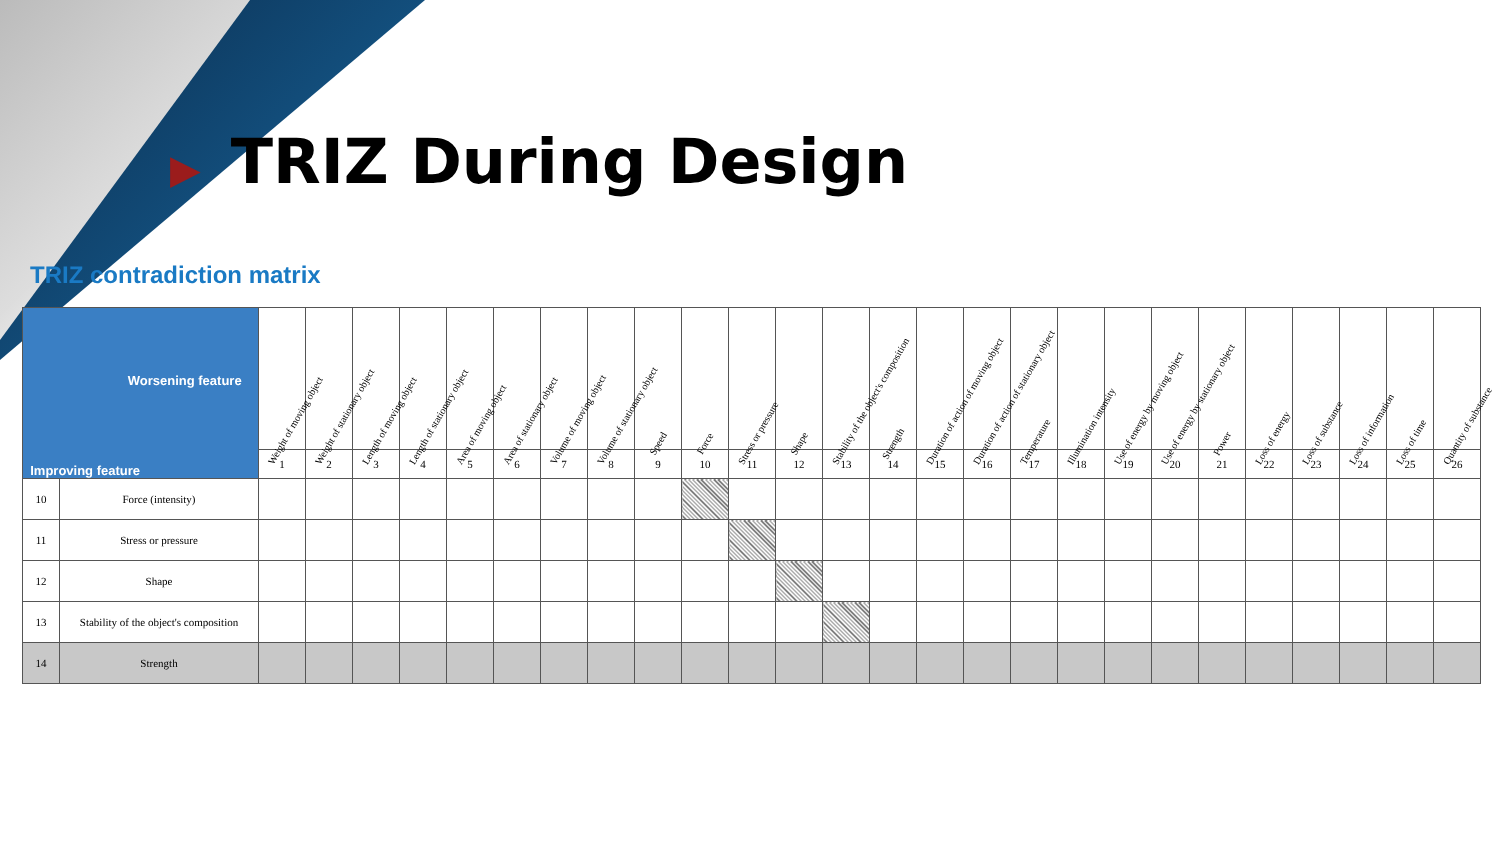▶ TRIZ During Design
TRIZ contradiction matrix
| Worsening feature Improving feature | | Weight of moving object | Weight of stationary object | Length of moving object | Length of stationary object | Area of moving object | Area of stationary object | Volume of moving object | Volume of stationary object | Speed | Force | Stress or pressure | Shape | Stability of the object's composition | Strength | Duration of action of moving object | Duration of action of stationary object | Temperature | Illumination intensity | Use of energy by moving object | Use of energy by stationary object | Power | Loss of energy | Loss of substance | Loss of information | Loss of time | Quantity of substance |
| --- | --- | --- | --- | --- | --- | --- | --- | --- | --- | --- | --- | --- | --- | --- | --- | --- | --- | --- | --- | --- | --- | --- | --- | --- | --- | --- | --- |
| | | 1 | 2 | 3 | 4 | 5 | 6 | 7 | 8 | 9 | 10 | 11 | 12 | 13 | 14 | 15 | 16 | 17 | 18 | 19 | 20 | 21 | 22 | 23 | 24 | 25 | 26 |
| 10 | Force (intensity) | | | | | | | | | | | | | | | | | | | | | | | | | | |
| 11 | Stress or pressure | | | | | | | | | | | | | | | | | | | | | | | | | | |
| 12 | Shape | | | | | | | | | | | | | | | | | | | | | | | | | | |
| 13 | Stability of the object's composition | | | | | | | | | | | | | | | | | | | | | | | | | | |
| 14 | Strength | | | | | | | | | | | | | | | | | | | | | | | | | | |